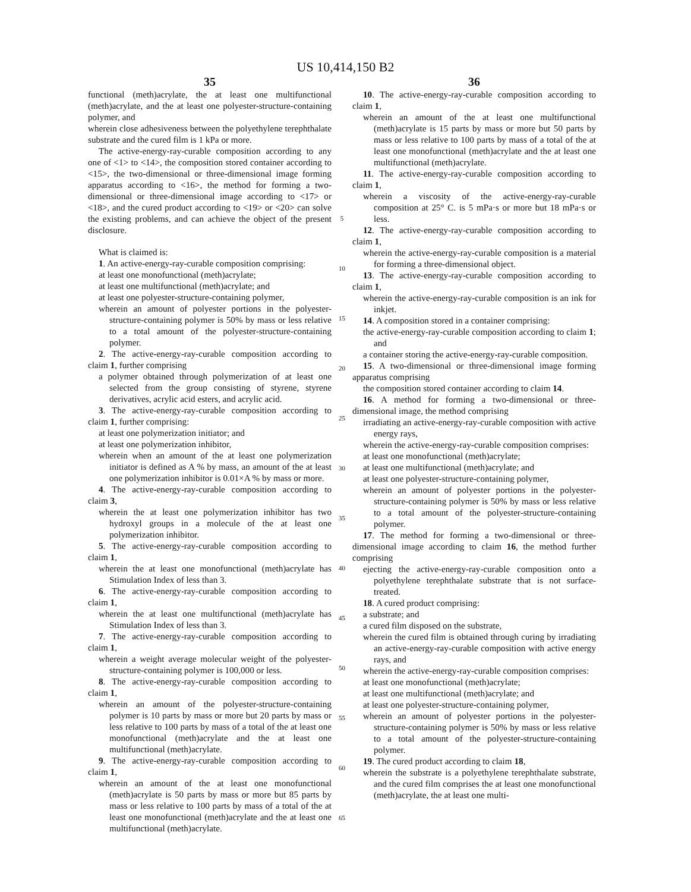US 10,414,150 B2
35
functional (meth)acrylate, the at least one multifunctional (meth)acrylate, and the at least one polyester-structure-containing polymer, and
wherein close adhesiveness between the polyethylene terephthalate substrate and the cured film is 1 kPa or more.
The active-energy-ray-curable composition according to any one of <1> to <14>, the composition stored container according to <15>, the two-dimensional or three-dimensional image forming apparatus according to <16>, the method for forming a two-dimensional or three-dimensional image according to <17> or <18>, and the cured product according to <19> or <20> can solve the existing problems, and can achieve the object of the present disclosure.
What is claimed is:
1. An active-energy-ray-curable composition comprising:
at least one monofunctional (meth)acrylate;
at least one multifunctional (meth)acrylate; and
at least one polyester-structure-containing polymer,
wherein an amount of polyester portions in the polyester-structure-containing polymer is 50% by mass or less relative to a total amount of the polyester-structure-containing polymer.
2. The active-energy-ray-curable composition according to claim 1, further comprising
a polymer obtained through polymerization of at least one selected from the group consisting of styrene, styrene derivatives, acrylic acid esters, and acrylic acid.
3. The active-energy-ray-curable composition according to claim 1, further comprising:
at least one polymerization initiator; and
at least one polymerization inhibitor,
wherein when an amount of the at least one polymerization initiator is defined as A % by mass, an amount of the at least one polymerization inhibitor is 0.01×A % by mass or more.
4. The active-energy-ray-curable composition according to claim 3,
wherein the at least one polymerization inhibitor has two hydroxyl groups in a molecule of the at least one polymerization inhibitor.
5. The active-energy-ray-curable composition according to claim 1,
wherein the at least one monofunctional (meth)acrylate has Stimulation Index of less than 3.
6. The active-energy-ray-curable composition according to claim 1,
wherein the at least one multifunctional (meth)acrylate has Stimulation Index of less than 3.
7. The active-energy-ray-curable composition according to claim 1,
wherein a weight average molecular weight of the polyester-structure-containing polymer is 100,000 or less.
8. The active-energy-ray-curable composition according to claim 1,
wherein an amount of the polyester-structure-containing polymer is 10 parts by mass or more but 20 parts by mass or less relative to 100 parts by mass of a total of the at least one monofunctional (meth)acrylate and the at least one multifunctional (meth)acrylate.
9. The active-energy-ray-curable composition according to claim 1,
wherein an amount of the at least one monofunctional (meth)acrylate is 50 parts by mass or more but 85 parts by mass or less relative to 100 parts by mass of a total of the at least one monofunctional (meth)acrylate and the at least one multifunctional (meth)acrylate.
5
10
15
20
25
30
35
40
45
50
55
60
65
36
10. The active-energy-ray-curable composition according to claim 1,
wherein an amount of the at least one multifunctional (meth)acrylate is 15 parts by mass or more but 50 parts by mass or less relative to 100 parts by mass of a total of the at least one monofunctional (meth)acrylate and the at least one multifunctional (meth)acrylate.
11. The active-energy-ray-curable composition according to claim 1,
wherein a viscosity of the active-energy-ray-curable composition at 25° C. is 5 mPa·s or more but 18 mPa·s or less.
12. The active-energy-ray-curable composition according to claim 1,
wherein the active-energy-ray-curable composition is a material for forming a three-dimensional object.
13. The active-energy-ray-curable composition according to claim 1,
wherein the active-energy-ray-curable composition is an ink for inkjet.
14. A composition stored in a container comprising:
the active-energy-ray-curable composition according to claim 1; and
a container storing the active-energy-ray-curable composition.
15. A two-dimensional or three-dimensional image forming apparatus comprising
the composition stored container according to claim 14.
16. A method for forming a two-dimensional or three-dimensional image, the method comprising
irradiating an active-energy-ray-curable composition with active energy rays,
wherein the active-energy-ray-curable composition comprises:
at least one monofunctional (meth)acrylate;
at least one multifunctional (meth)acrylate; and
at least one polyester-structure-containing polymer,
wherein an amount of polyester portions in the polyester-structure-containing polymer is 50% by mass or less relative to a total amount of the polyester-structure-containing polymer.
17. The method for forming a two-dimensional or three-dimensional image according to claim 16, the method further comprising
ejecting the active-energy-ray-curable composition onto a polyethylene terephthalate substrate that is not surface-treated.
18. A cured product comprising:
a substrate; and
a cured film disposed on the substrate,
wherein the cured film is obtained through curing by irradiating an active-energy-ray-curable composition with active energy rays, and
wherein the active-energy-ray-curable composition comprises:
at least one monofunctional (meth)acrylate;
at least one multifunctional (meth)acrylate; and
at least one polyester-structure-containing polymer,
wherein an amount of polyester portions in the polyester-structure-containing polymer is 50% by mass or less relative to a total amount of the polyester-structure-containing polymer.
19. The cured product according to claim 18,
wherein the substrate is a polyethylene terephthalate substrate, and the cured film comprises the at least one monofunctional (meth)acrylate, the at least one multi-